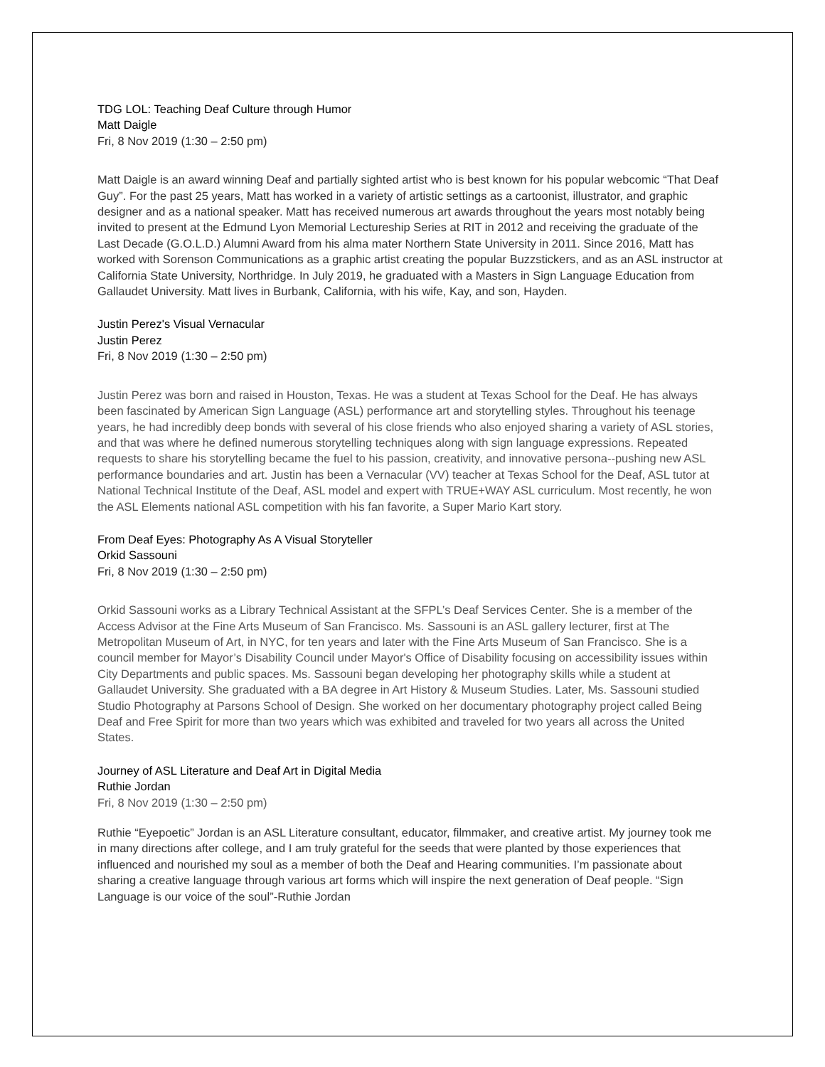TDG LOL: Teaching Deaf Culture through Humor
Matt Daigle
Fri, 8 Nov 2019 (1:30 – 2:50 pm)
Matt Daigle is an award winning Deaf and partially sighted artist who is best known for his popular webcomic “That Deaf Guy”. For the past 25 years, Matt has worked in a variety of artistic settings as a cartoonist, illustrator, and graphic designer and as a national speaker. Matt has received numerous art awards throughout the years most notably being invited to present at the Edmund Lyon Memorial Lectureship Series at RIT in 2012 and receiving the graduate of the Last Decade (G.O.L.D.) Alumni Award from his alma mater Northern State University in 2011. Since 2016, Matt has worked with Sorenson Communications as a graphic artist creating the popular Buzzstickers, and as an ASL instructor at California State University, Northridge. In July 2019, he graduated with a Masters in Sign Language Education from Gallaudet University. Matt lives in Burbank, California, with his wife, Kay, and son, Hayden.
Justin Perez's Visual Vernacular
Justin Perez
Fri, 8 Nov 2019 (1:30 – 2:50 pm)
Justin Perez was born and raised in Houston, Texas. He was a student at Texas School for the Deaf. He has always been fascinated by American Sign Language (ASL) performance art and storytelling styles. Throughout his teenage years, he had incredibly deep bonds with several of his close friends who also enjoyed sharing a variety of ASL stories, and that was where he defined numerous storytelling techniques along with sign language expressions. Repeated requests to share his storytelling became the fuel to his passion, creativity, and innovative persona--pushing new ASL performance boundaries and art. Justin has been a Vernacular (VV) teacher at Texas School for the Deaf, ASL tutor at National Technical Institute of the Deaf, ASL model and expert with TRUE+WAY ASL curriculum. Most recently, he won the ASL Elements national ASL competition with his fan favorite, a Super Mario Kart story.
From Deaf Eyes: Photography As A Visual Storyteller
Orkid Sassouni
Fri, 8 Nov 2019 (1:30 – 2:50 pm)
Orkid Sassouni works as a Library Technical Assistant at the SFPL’s Deaf Services Center. She is a member of the Access Advisor at the Fine Arts Museum of San Francisco. Ms. Sassouni is an ASL gallery lecturer, first at The Metropolitan Museum of Art, in NYC, for ten years and later with the Fine Arts Museum of San Francisco. She is a council member for Mayor’s Disability Council under Mayor's Office of Disability focusing on accessibility issues within City Departments and public spaces. Ms. Sassouni began developing her photography skills while a student at Gallaudet University. She graduated with a BA degree in Art History & Museum Studies. Later, Ms. Sassouni studied Studio Photography at Parsons School of Design. She worked on her documentary photography project called Being Deaf and Free Spirit for more than two years which was exhibited and traveled for two years all across the United States.
Journey of ASL Literature and Deaf Art in Digital Media
Ruthie Jordan
Fri, 8 Nov 2019 (1:30 – 2:50 pm)
Ruthie “Eyepoetic” Jordan is an ASL Literature consultant, educator, filmmaker, and creative artist. My journey took me in many directions after college, and I am truly grateful for the seeds that were planted by those experiences that influenced and nourished my soul as a member of both the Deaf and Hearing communities. I’m passionate about sharing a creative language through various art forms which will inspire the next generation of Deaf people. “Sign Language is our voice of the soul”-Ruthie Jordan